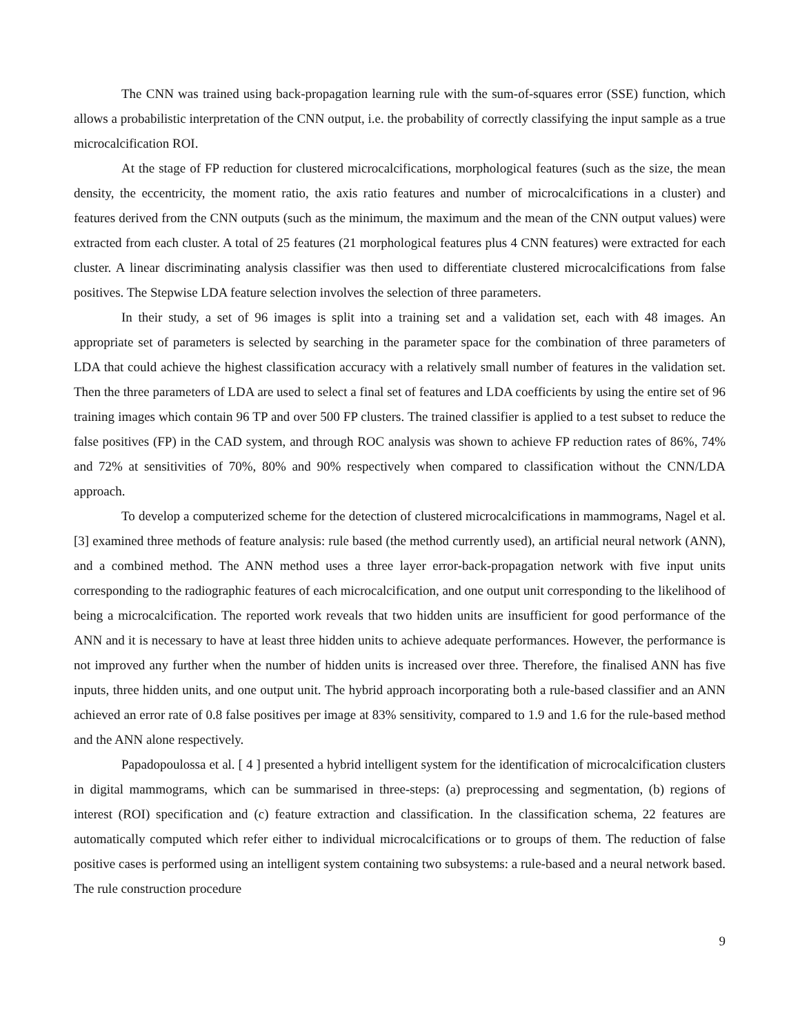The CNN was trained using back-propagation learning rule with the sum-of-squares error (SSE) function, which allows a probabilistic interpretation of the CNN output, i.e. the probability of correctly classifying the input sample as a true microcalcification ROI.
At the stage of FP reduction for clustered microcalcifications, morphological features (such as the size, the mean density, the eccentricity, the moment ratio, the axis ratio features and number of microcalcifications in a cluster) and features derived from the CNN outputs (such as the minimum, the maximum and the mean of the CNN output values) were extracted from each cluster. A total of 25 features (21 morphological features plus 4 CNN features) were extracted for each cluster. A linear discriminating analysis classifier was then used to differentiate clustered microcalcifications from false positives. The Stepwise LDA feature selection involves the selection of three parameters.
In their study, a set of 96 images is split into a training set and a validation set, each with 48 images. An appropriate set of parameters is selected by searching in the parameter space for the combination of three parameters of LDA that could achieve the highest classification accuracy with a relatively small number of features in the validation set. Then the three parameters of LDA are used to select a final set of features and LDA coefficients by using the entire set of 96 training images which contain 96 TP and over 500 FP clusters. The trained classifier is applied to a test subset to reduce the false positives (FP) in the CAD system, and through ROC analysis was shown to achieve FP reduction rates of 86%, 74% and 72% at sensitivities of 70%, 80% and 90% respectively when compared to classification without the CNN/LDA approach.
To develop a computerized scheme for the detection of clustered microcalcifications in mammograms, Nagel et al. [3] examined three methods of feature analysis: rule based (the method currently used), an artificial neural network (ANN), and a combined method. The ANN method uses a three layer error-back-propagation network with five input units corresponding to the radiographic features of each microcalcification, and one output unit corresponding to the likelihood of being a microcalcification. The reported work reveals that two hidden units are insufficient for good performance of the ANN and it is necessary to have at least three hidden units to achieve adequate performances. However, the performance is not improved any further when the number of hidden units is increased over three. Therefore, the finalised ANN has five inputs, three hidden units, and one output unit. The hybrid approach incorporating both a rule-based classifier and an ANN achieved an error rate of 0.8 false positives per image at 83% sensitivity, compared to 1.9 and 1.6 for the rule-based method and the ANN alone respectively.
Papadopoulossa et al. [ 4 ] presented a hybrid intelligent system for the identification of microcalcification clusters in digital mammograms, which can be summarised in three-steps: (a) preprocessing and segmentation, (b) regions of interest (ROI) specification and (c) feature extraction and classification. In the classification schema, 22 features are automatically computed which refer either to individual microcalcifications or to groups of them. The reduction of false positive cases is performed using an intelligent system containing two subsystems: a rule-based and a neural network based. The rule construction procedure
9